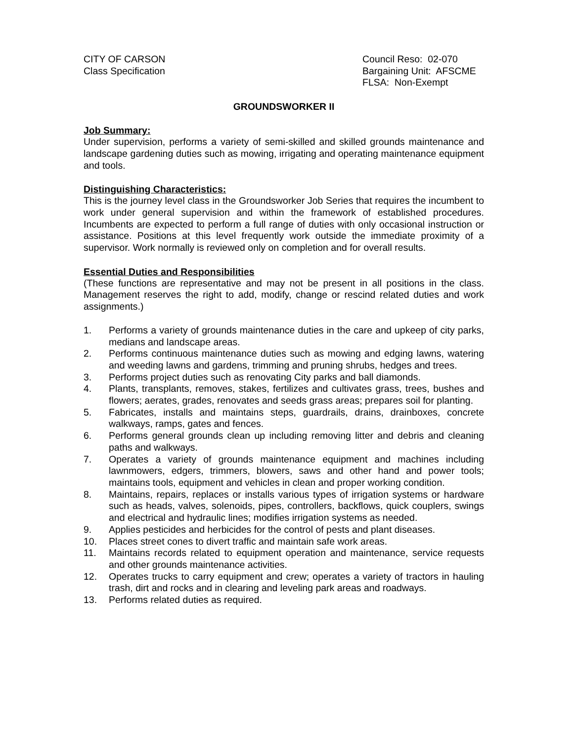CITY OF CARSON
Class Specification
Council Reso: 02-070
Bargaining Unit: AFSCME
FLSA: Non-Exempt
GROUNDSWORKER II
Job Summary:
Under supervision, performs a variety of semi-skilled and skilled grounds maintenance and landscape gardening duties such as mowing, irrigating and operating maintenance equipment and tools.
Distinguishing Characteristics:
This is the journey level class in the Groundsworker Job Series that requires the incumbent to work under general supervision and within the framework of established procedures. Incumbents are expected to perform a full range of duties with only occasional instruction or assistance. Positions at this level frequently work outside the immediate proximity of a supervisor. Work normally is reviewed only on completion and for overall results.
Essential Duties and Responsibilities
(These functions are representative and may not be present in all positions in the class. Management reserves the right to add, modify, change or rescind related duties and work assignments.)
1. Performs a variety of grounds maintenance duties in the care and upkeep of city parks, medians and landscape areas.
2. Performs continuous maintenance duties such as mowing and edging lawns, watering and weeding lawns and gardens, trimming and pruning shrubs, hedges and trees.
3. Performs project duties such as renovating City parks and ball diamonds.
4. Plants, transplants, removes, stakes, fertilizes and cultivates grass, trees, bushes and flowers; aerates, grades, renovates and seeds grass areas; prepares soil for planting.
5. Fabricates, installs and maintains steps, guardrails, drains, drainboxes, concrete walkways, ramps, gates and fences.
6. Performs general grounds clean up including removing litter and debris and cleaning paths and walkways.
7. Operates a variety of grounds maintenance equipment and machines including lawnmowers, edgers, trimmers, blowers, saws and other hand and power tools; maintains tools, equipment and vehicles in clean and proper working condition.
8. Maintains, repairs, replaces or installs various types of irrigation systems or hardware such as heads, valves, solenoids, pipes, controllers, backflows, quick couplers, swings and electrical and hydraulic lines; modifies irrigation systems as needed.
9. Applies pesticides and herbicides for the control of pests and plant diseases.
10. Places street cones to divert traffic and maintain safe work areas.
11. Maintains records related to equipment operation and maintenance, service requests and other grounds maintenance activities.
12. Operates trucks to carry equipment and crew; operates a variety of tractors in hauling trash, dirt and rocks and in clearing and leveling park areas and roadways.
13. Performs related duties as required.